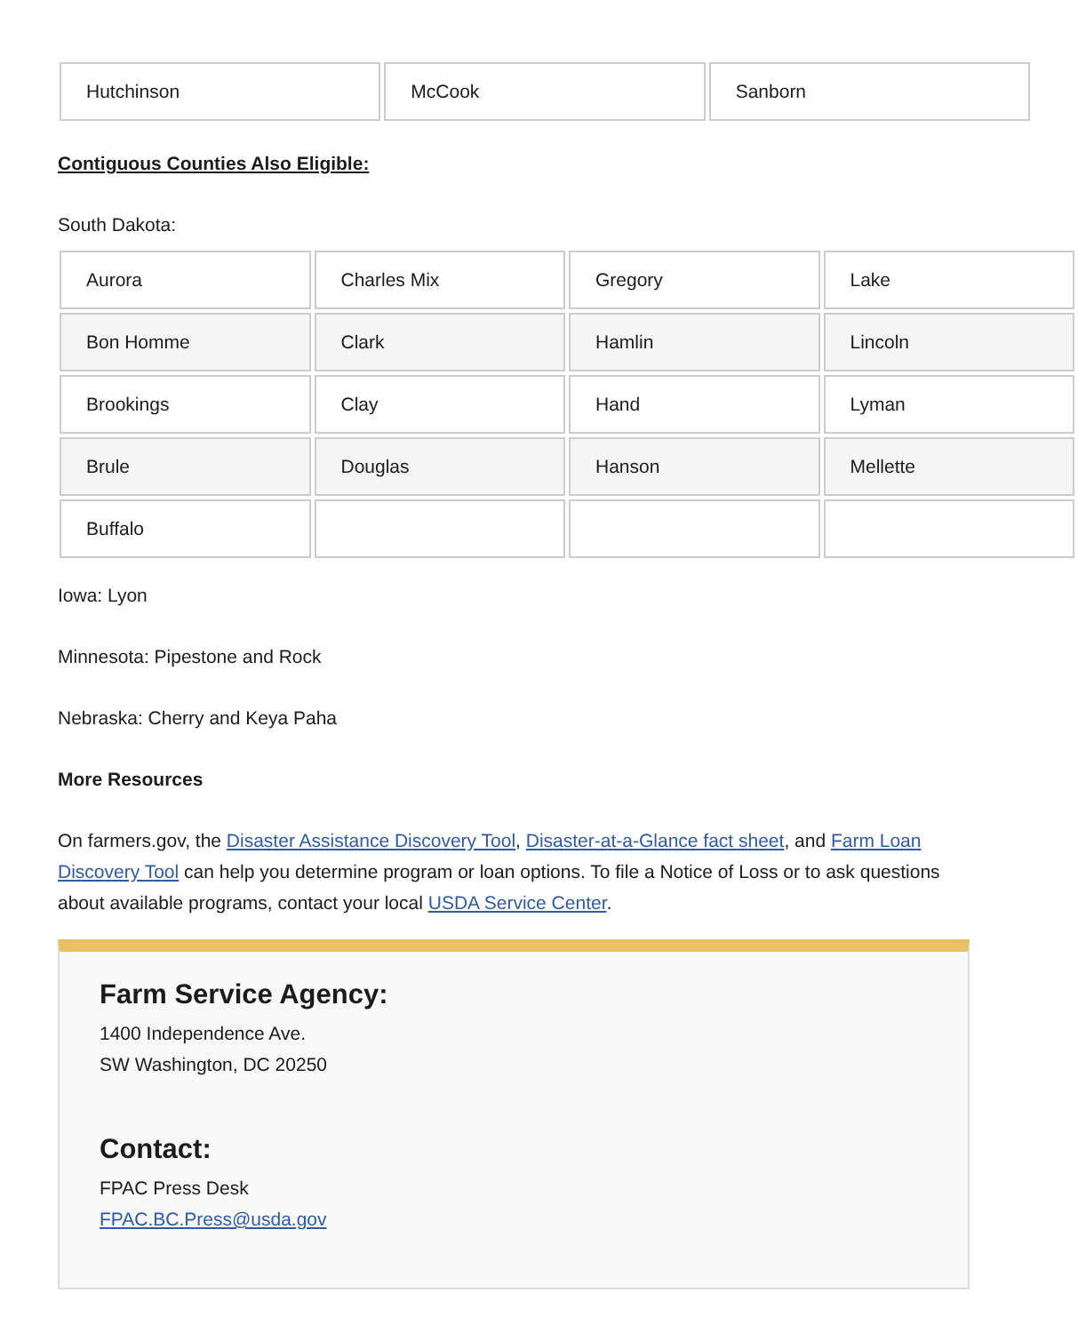| Hutchinson | McCook | Sanborn |
Contiguous Counties Also Eligible:
South Dakota:
| Aurora | Charles Mix | Gregory | Lake |
| Bon Homme | Clark | Hamlin | Lincoln |
| Brookings | Clay | Hand | Lyman |
| Brule | Douglas | Hanson | Mellette |
| Buffalo | | | |
Iowa: Lyon
Minnesota: Pipestone and Rock
Nebraska: Cherry and Keya Paha
More Resources
On farmers.gov, the Disaster Assistance Discovery Tool, Disaster-at-a-Glance fact sheet, and Farm Loan Discovery Tool can help you determine program or loan options. To file a Notice of Loss or to ask questions about available programs, contact your local USDA Service Center.
Farm Service Agency:
1400 Independence Ave.
SW Washington, DC 20250
Contact:
FPAC Press Desk
FPAC.BC.Press@usda.gov